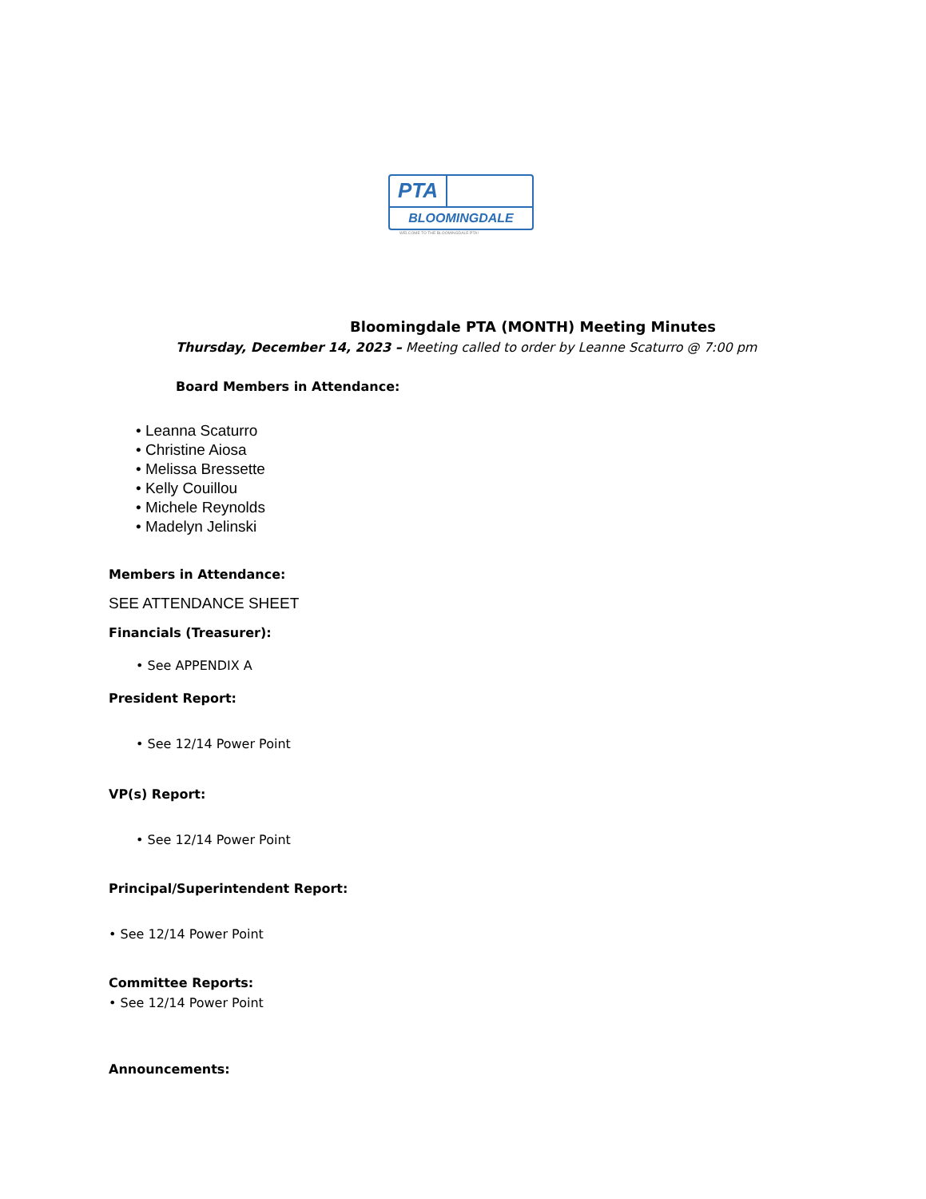PTA
BLOOMINGDALE
WELCOME TO THE BLOOMINGDALE PTA!
Bloomingdale PTA (MONTH) Meeting Minutes
Thursday, December 14, 2023 – Meeting called to order by Leanne Scaturro @ 7:00 pm
Board Members in Attendance:
• Leanna Scaturro
• Christine Aiosa
• Melissa Bressette
• Kelly Couillou
• Michele Reynolds
• Madelyn Jelinski
Members in Attendance:
SEE ATTENDANCE SHEET
Financials (Treasurer):
• See APPENDIX A
President Report:
• See 12/14 Power Point
VP(s) Report:
• See 12/14 Power Point
Principal/Superintendent Report:
• See 12/14 Power Point
Committee Reports:
• See 12/14 Power Point
Announcements: